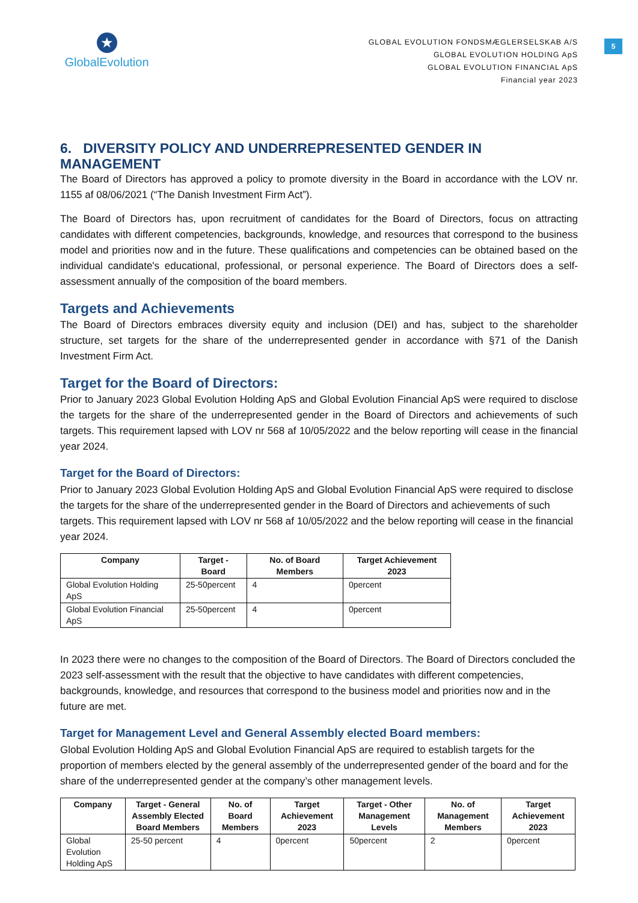★
GlobalEvolution
GLOBAL EVOLUTION FONDSMÆGLERSELSKAB A/S
GLOBAL EVOLUTION HOLDING ApS
GLOBAL EVOLUTION FINANCIAL ApS
Financial year 2023
5
6. DIVERSITY POLICY AND UNDERREPRESENTED GENDER IN MANAGEMENT
The Board of Directors has approved a policy to promote diversity in the Board in accordance with the LOV nr. 1155 af 08/06/2021 (“The Danish Investment Firm Act”).
The Board of Directors has, upon recruitment of candidates for the Board of Directors, focus on attracting candidates with different competencies, backgrounds, knowledge, and resources that correspond to the business model and priorities now and in the future. These qualifications and competencies can be obtained based on the individual candidate's educational, professional, or personal experience. The Board of Directors does a self-assessment annually of the composition of the board members.
Targets and Achievements
The Board of Directors embraces diversity equity and inclusion (DEI) and has, subject to the shareholder structure, set targets for the share of the underrepresented gender in accordance with §71 of the Danish Investment Firm Act.
Target for the Board of Directors:
Prior to January 2023 Global Evolution Holding ApS and Global Evolution Financial ApS were required to disclose the targets for the share of the underrepresented gender in the Board of Directors and achievements of such targets. This requirement lapsed with LOV nr 568 af 10/05/2022 and the below reporting will cease in the financial year 2024.
Target for the Board of Directors:
Prior to January 2023 Global Evolution Holding ApS and Global Evolution Financial ApS were required to disclose the targets for the share of the underrepresented gender in the Board of Directors and achievements of such targets. This requirement lapsed with LOV nr 568 af 10/05/2022 and the below reporting will cease in the financial year 2024.
| Company | Target - Board | No. of Board Members | Target Achievement 2023 |
| --- | --- | --- | --- |
| Global Evolution Holding ApS | 25-50percent | 4 | 0percent |
| Global Evolution Financial ApS | 25-50percent | 4 | 0percent |
In 2023 there were no changes to the composition of the Board of Directors. The Board of Directors concluded the 2023 self-assessment with the result that the objective to have candidates with different competencies, backgrounds, knowledge, and resources that correspond to the business model and priorities now and in the future are met.
Target for Management Level and General Assembly elected Board members:
Global Evolution Holding ApS and Global Evolution Financial ApS are required to establish targets for the proportion of members elected by the general assembly of the underrepresented gender of the board and for the share of the underrepresented gender at the company’s other management levels.
| Company | Target - General Assembly Elected Board Members | No. of Board Members | Target Achievement 2023 | Target - Other Management Levels | No. of Management Members | Target Achievement 2023 |
| --- | --- | --- | --- | --- | --- | --- |
| Global Evolution Holding ApS | 25-50 percent | 4 | 0percent | 50percent | 2 | 0percent |